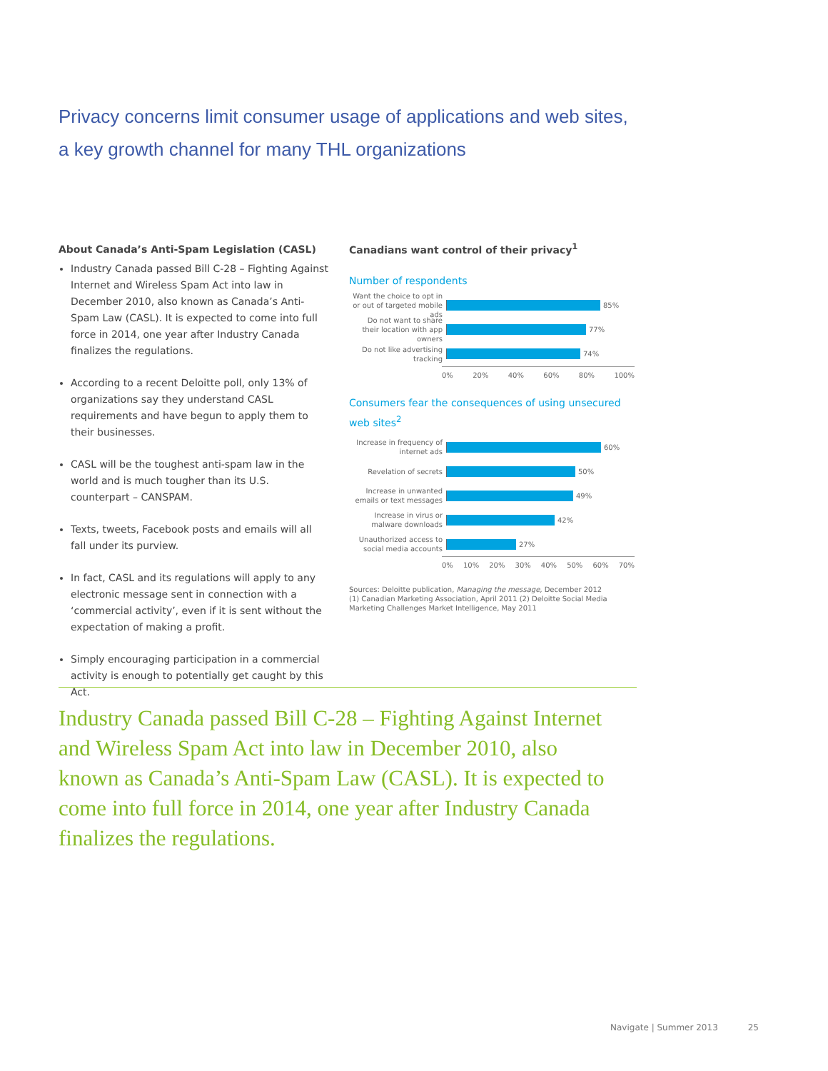Privacy concerns limit consumer usage of applications and web sites,
a key growth channel for many THL organizations
About Canada’s Anti-Spam Legislation (CASL)
Industry Canada passed Bill C-28 – Fighting Against Internet and Wireless Spam Act into law in December 2010, also known as Canada’s Anti-Spam Law (CASL). It is expected to come into full force in 2014, one year after Industry Canada finalizes the regulations.
According to a recent Deloitte poll, only 13% of organizations say they understand CASL requirements and have begun to apply them to their businesses.
CASL will be the toughest anti-spam law in the world and is much tougher than its U.S. counterpart – CANSPAM.
Texts, tweets, Facebook posts and emails will all fall under its purview.
In fact, CASL and its regulations will apply to any electronic message sent in connection with a ‘commercial activity’, even if it is sent without the expectation of making a profit.
Simply encouraging participation in a commercial activity is enough to potentially get caught by this Act.
Canadians want control of their privacy<sup>1</sup>
Number of respondents
Want the choice to opt in or out of targeted mobile ads
85%
Do not want to share their location with app owners
77%
Do not like advertising tracking
74%
0% 20% 40% 60% 80% 100%
Consumers fear the consequences of using unsecured web sites<sup>2</sup>
Increase in frequency of internet ads
60%
Revelation of secrets
50%
Increase in unwanted emails or text messages
49%
Increase in virus or malware downloads
42%
Unauthorized access to social media accounts
27%
0% 10% 20% 30% 40% 50% 60% 70%
Sources: Deloitte publication, Managing the message, December 2012
(1) Canadian Marketing Association, April 2011 (2) Deloitte Social Media Marketing Challenges Market Intelligence, May 2011
Industry Canada passed Bill C-28 – Fighting Against Internet and Wireless Spam Act into law in December 2010, also known as Canada’s Anti-Spam Law (CASL). It is expected to come into full force in 2014, one year after Industry Canada finalizes the regulations.
Navigate | Summer 2013 25